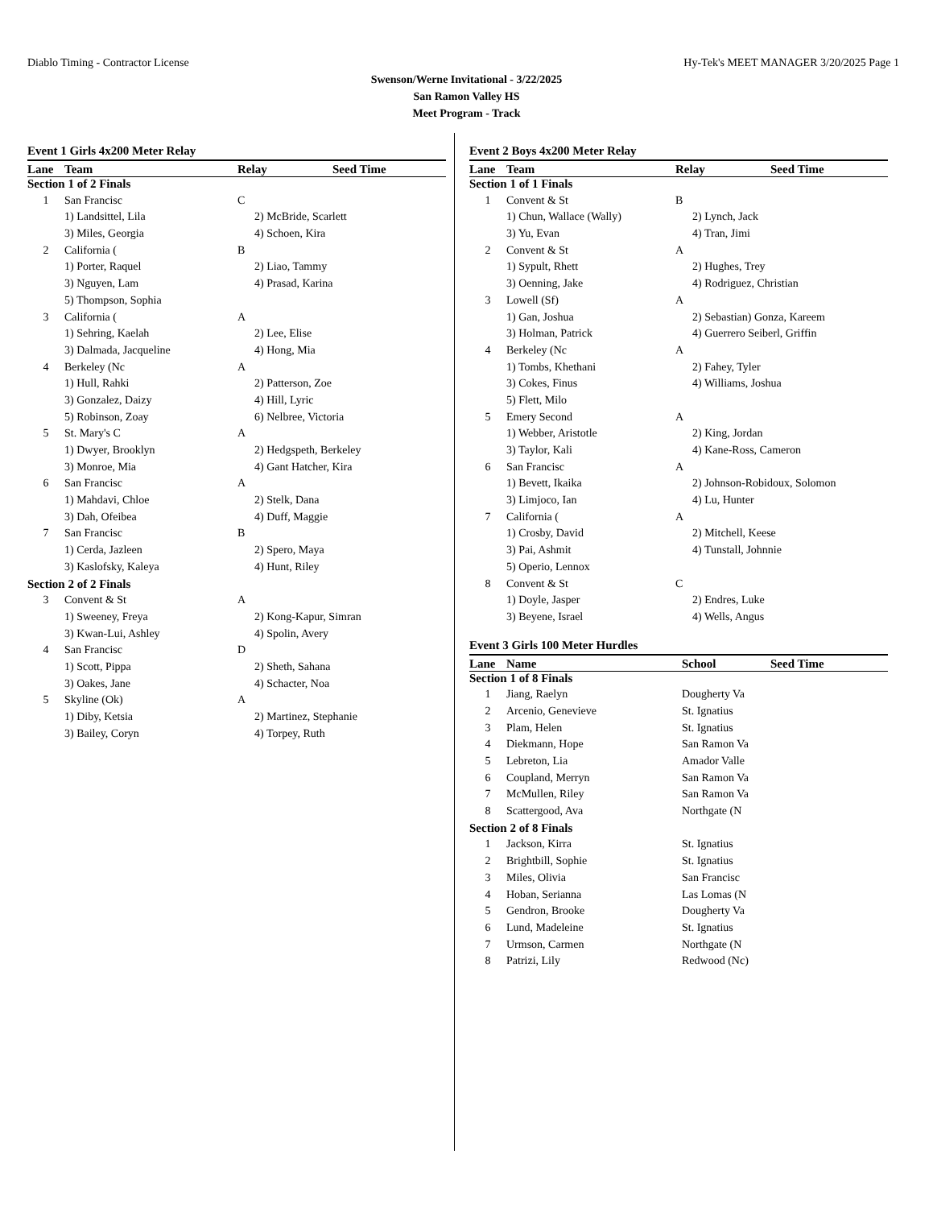Diablo Timing - Contractor License Hy-Tek's MEET MANAGER 3/20/2025 Page 1
Swenson/Werne Invitational - 3/22/2025
San Ramon Valley HS
Meet Program - Track
Event 1 Girls 4x200 Meter Relay
| Lane | Team | Relay | Seed Time |
| --- | --- | --- | --- |
| Section 1 of 2 Finals | | | |
| 1 | San Francisc | C | |
| | 1) Landsittel, Lila | 2) McBride, Scarlett | |
| | 3) Miles, Georgia | 4) Schoen, Kira | |
| 2 | California ( | B | |
| | 1) Porter, Raquel | 2) Liao, Tammy | |
| | 3) Nguyen, Lam | 4) Prasad, Karina | |
| | 5) Thompson, Sophia | | |
| 3 | California ( | A | |
| | 1) Sehring, Kaelah | 2) Lee, Elise | |
| | 3) Dalmada, Jacqueline | 4) Hong, Mia | |
| 4 | Berkeley (Nc | A | |
| | 1) Hull, Rahki | 2) Patterson, Zoe | |
| | 3) Gonzalez, Daizy | 4) Hill, Lyric | |
| | 5) Robinson, Zoay | 6) Nelbree, Victoria | |
| 5 | St. Mary's C | A | |
| | 1) Dwyer, Brooklyn | 2) Hedgspeth, Berkeley | |
| | 3) Monroe, Mia | 4) Gant Hatcher, Kira | |
| 6 | San Francisc | A | |
| | 1) Mahdavi, Chloe | 2) Stelk, Dana | |
| | 3) Dah, Ofeibea | 4) Duff, Maggie | |
| 7 | San Francisc | B | |
| | 1) Cerda, Jazleen | 2) Spero, Maya | |
| | 3) Kaslofsky, Kaleya | 4) Hunt, Riley | |
| Section 2 of 2 Finals | | | |
| 3 | Convent & St | A | |
| | 1) Sweeney, Freya | 2) Kong-Kapur, Simran | |
| | 3) Kwan-Lui, Ashley | 4) Spolin, Avery | |
| 4 | San Francisc | D | |
| | 1) Scott, Pippa | 2) Sheth, Sahana | |
| | 3) Oakes, Jane | 4) Schacter, Noa | |
| 5 | Skyline (Ok) | A | |
| | 1) Diby, Ketsia | 2) Martinez, Stephanie | |
| | 3) Bailey, Coryn | 4) Torpey, Ruth | |
Event 2 Boys 4x200 Meter Relay
| Lane | Team | Relay | Seed Time |
| --- | --- | --- | --- |
| Section 1 of 1 Finals | | | |
| 1 | Convent & St | B | |
| | 1) Chun, Wallace (Wally) | 2) Lynch, Jack | |
| | 3) Yu, Evan | 4) Tran, Jimi | |
| 2 | Convent & St | A | |
| | 1) Sypult, Rhett | 2) Hughes, Trey | |
| | 3) Oenning, Jake | 4) Rodriguez, Christian | |
| 3 | Lowell (Sf) | A | |
| | 1) Gan, Joshua | 2) Sebastian) Gonza, Kareem | |
| | 3) Holman, Patrick | 4) Guerrero Seiberl, Griffin | |
| 4 | Berkeley (Nc | A | |
| | 1) Tombs, Khethani | 2) Fahey, Tyler | |
| | 3) Cokes, Finus | 4) Williams, Joshua | |
| | 5) Flett, Milo | | |
| 5 | Emery Second | A | |
| | 1) Webber, Aristotle | 2) King, Jordan | |
| | 3) Taylor, Kali | 4) Kane-Ross, Cameron | |
| 6 | San Francisc | A | |
| | 1) Bevett, Ikaika | 2) Johnson-Robidoux, Solomon | |
| | 3) Limjoco, Ian | 4) Lu, Hunter | |
| 7 | California ( | A | |
| | 1) Crosby, David | 2) Mitchell, Keese | |
| | 3) Pai, Ashmit | 4) Tunstall, Johnnie | |
| | 5) Operio, Lennox | | |
| 8 | Convent & St | C | |
| | 1) Doyle, Jasper | 2) Endres, Luke | |
| | 3) Beyene, Israel | 4) Wells, Angus | |
Event 3 Girls 100 Meter Hurdles
| Lane | Name | School | Seed Time |
| --- | --- | --- | --- |
| Section 1 of 8 Finals | | | |
| 1 | Jiang, Raelyn | Dougherty Va | |
| 2 | Arcenio, Genevieve | St. Ignatius | |
| 3 | Plam, Helen | St. Ignatius | |
| 4 | Diekmann, Hope | San Ramon Va | |
| 5 | Lebreton, Lia | Amador Valle | |
| 6 | Coupland, Merryn | San Ramon Va | |
| 7 | McMullen, Riley | San Ramon Va | |
| 8 | Scattergood, Ava | Northgate (N | |
| Section 2 of 8 Finals | | | |
| 1 | Jackson, Kirra | St. Ignatius | |
| 2 | Brightbill, Sophie | St. Ignatius | |
| 3 | Miles, Olivia | San Francisc | |
| 4 | Hoban, Serianna | Las Lomas (N | |
| 5 | Gendron, Brooke | Dougherty Va | |
| 6 | Lund, Madeleine | St. Ignatius | |
| 7 | Urmson, Carmen | Northgate (N | |
| 8 | Patrizi, Lily | Redwood (Nc) | |